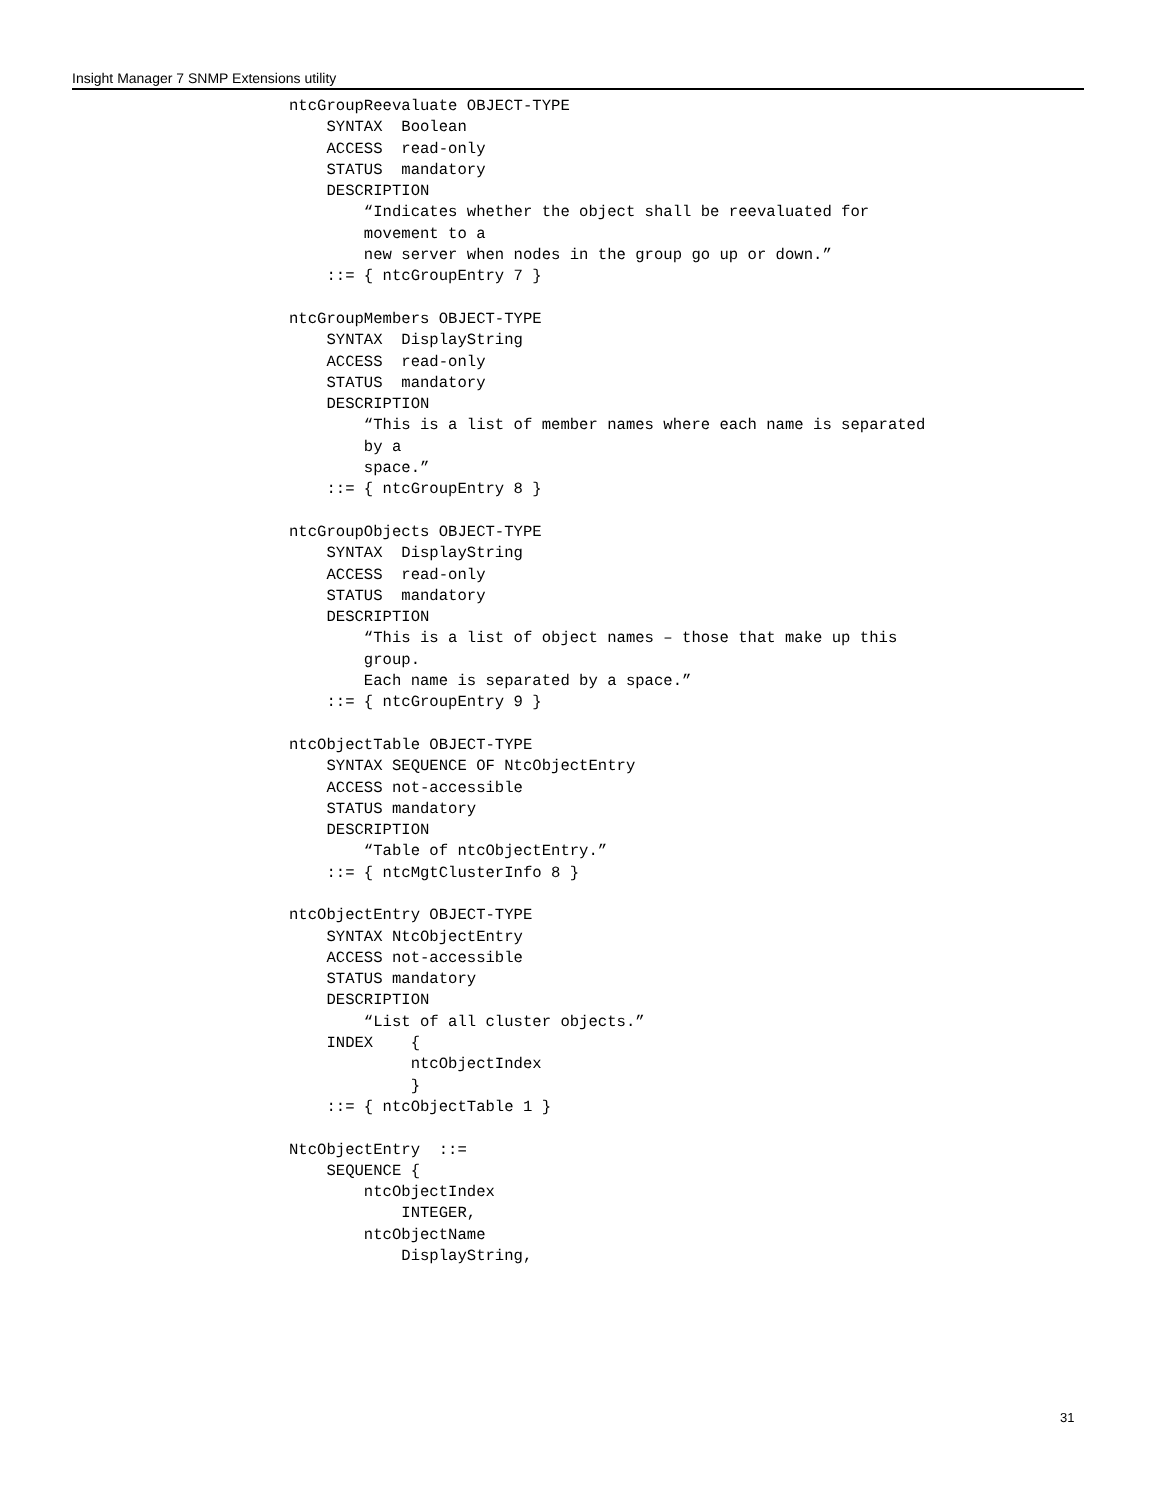Insight Manager 7 SNMP Extensions utility
ntcGroupReevaluate OBJECT-TYPE
    SYNTAX  Boolean
    ACCESS  read-only
    STATUS  mandatory
    DESCRIPTION
        “Indicates whether the object shall be reevaluated for
        movement to a
        new server when nodes in the group go up or down.”
    ::= { ntcGroupEntry 7 }

ntcGroupMembers OBJECT-TYPE
    SYNTAX  DisplayString
    ACCESS  read-only
    STATUS  mandatory
    DESCRIPTION
        “This is a list of member names where each name is separated
        by a
        space.”
    ::= { ntcGroupEntry 8 }

ntcGroupObjects OBJECT-TYPE
    SYNTAX  DisplayString
    ACCESS  read-only
    STATUS  mandatory
    DESCRIPTION
        “This is a list of object names – those that make up this
        group.
        Each name is separated by a space.”
    ::= { ntcGroupEntry 9 }

ntcObjectTable OBJECT-TYPE
    SYNTAX SEQUENCE OF NtcObjectEntry
    ACCESS not-accessible
    STATUS mandatory
    DESCRIPTION
        “Table of ntcObjectEntry.”
    ::= { ntcMgtClusterInfo 8 }

ntcObjectEntry OBJECT-TYPE
    SYNTAX NtcObjectEntry
    ACCESS not-accessible
    STATUS mandatory
    DESCRIPTION
        “List of all cluster objects.”
    INDEX    {
             ntcObjectIndex
             }
    ::= { ntcObjectTable 1 }

NtcObjectEntry  ::=
    SEQUENCE {
        ntcObjectIndex
            INTEGER,
        ntcObjectName
            DisplayString,
31